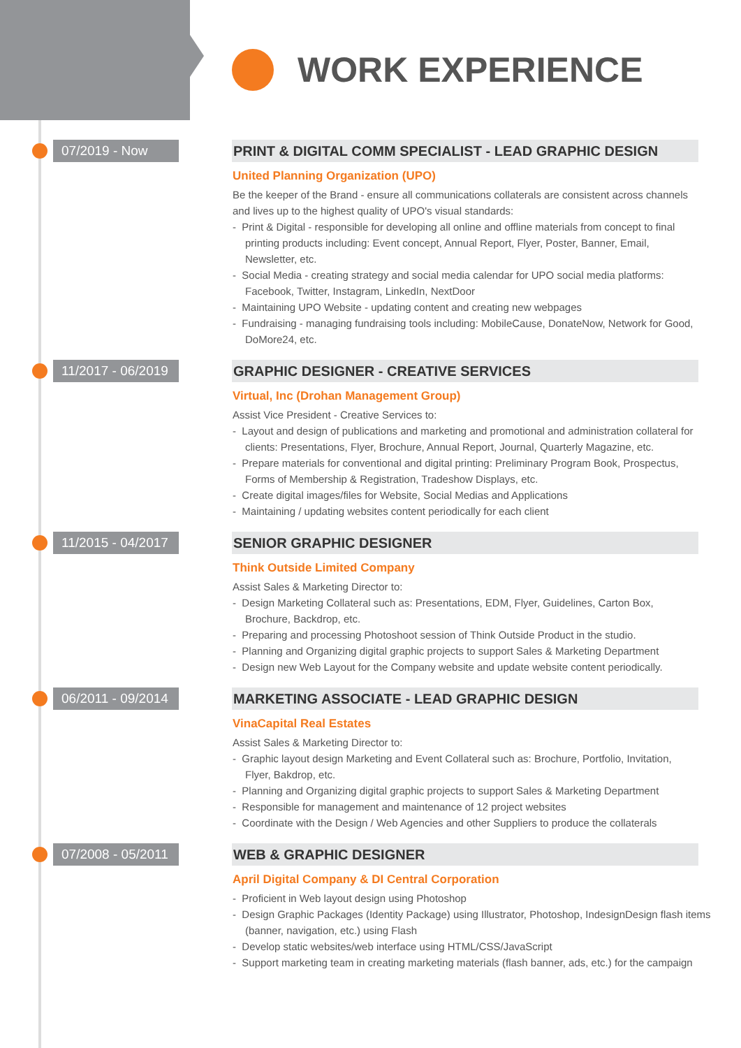WORK EXPERIENCE
07/2019 - Now
PRINT & DIGITAL COMM SPECIALIST - LEAD GRAPHIC DESIGN
United Planning Organization (UPO)
Be the keeper of the Brand - ensure all communications collaterals are consistent across channels and lives up to the highest quality of UPO's visual standards:
- Print & Digital - responsible for developing all online and offline materials from concept to final printing products including: Event concept, Annual Report, Flyer, Poster, Banner, Email, Newsletter, etc.
- Social Media - creating strategy and social media calendar for UPO social media platforms: Facebook, Twitter, Instagram, LinkedIn, NextDoor
- Maintaining UPO Website - updating content and creating new webpages
- Fundraising - managing fundraising tools including: MobileCause, DonateNow, Network for Good, DoMore24, etc.
11/2017 - 06/2019
GRAPHIC DESIGNER - CREATIVE SERVICES
Virtual, Inc (Drohan Management Group)
Assist Vice President - Creative Services to:
- Layout and design of publications and marketing and promotional and administration collateral for clients: Presentations, Flyer, Brochure, Annual Report, Journal, Quarterly Magazine, etc.
- Prepare materials for conventional and digital printing: Preliminary Program Book, Prospectus, Forms of Membership & Registration, Tradeshow Displays, etc.
- Create digital images/files for Website, Social Medias and Applications
- Maintaining / updating websites content periodically for each client
11/2015 - 04/2017
SENIOR GRAPHIC DESIGNER
Think Outside Limited Company
Assist Sales & Marketing Director to:
- Design Marketing Collateral such as: Presentations, EDM, Flyer, Guidelines, Carton Box, Brochure, Backdrop, etc.
- Preparing and processing Photoshoot session of Think Outside Product in the studio.
- Planning and Organizing digital graphic projects to support Sales & Marketing Department
- Design new Web Layout for the Company website and update website content periodically.
06/2011 - 09/2014
MARKETING ASSOCIATE - LEAD GRAPHIC DESIGN
VinaCapital Real Estates
Assist Sales & Marketing Director to:
- Graphic layout design Marketing and Event Collateral such as: Brochure, Portfolio, Invitation, Flyer, Bakdrop, etc.
- Planning and Organizing digital graphic projects to support Sales & Marketing Department
- Responsible for management and maintenance of 12 project websites
- Coordinate with the Design / Web Agencies and other Suppliers to produce the collaterals
07/2008 - 05/2011
WEB & GRAPHIC DESIGNER
April Digital Company & DI Central Corporation
- Proficient in Web layout design using Photoshop
- Design Graphic Packages (Identity Package) using Illustrator, Photoshop, IndesignDesign flash items (banner, navigation, etc.) using Flash
- Develop static websites/web interface using HTML/CSS/JavaScript
- Support marketing team in creating marketing materials (flash banner, ads, etc.) for the campaign